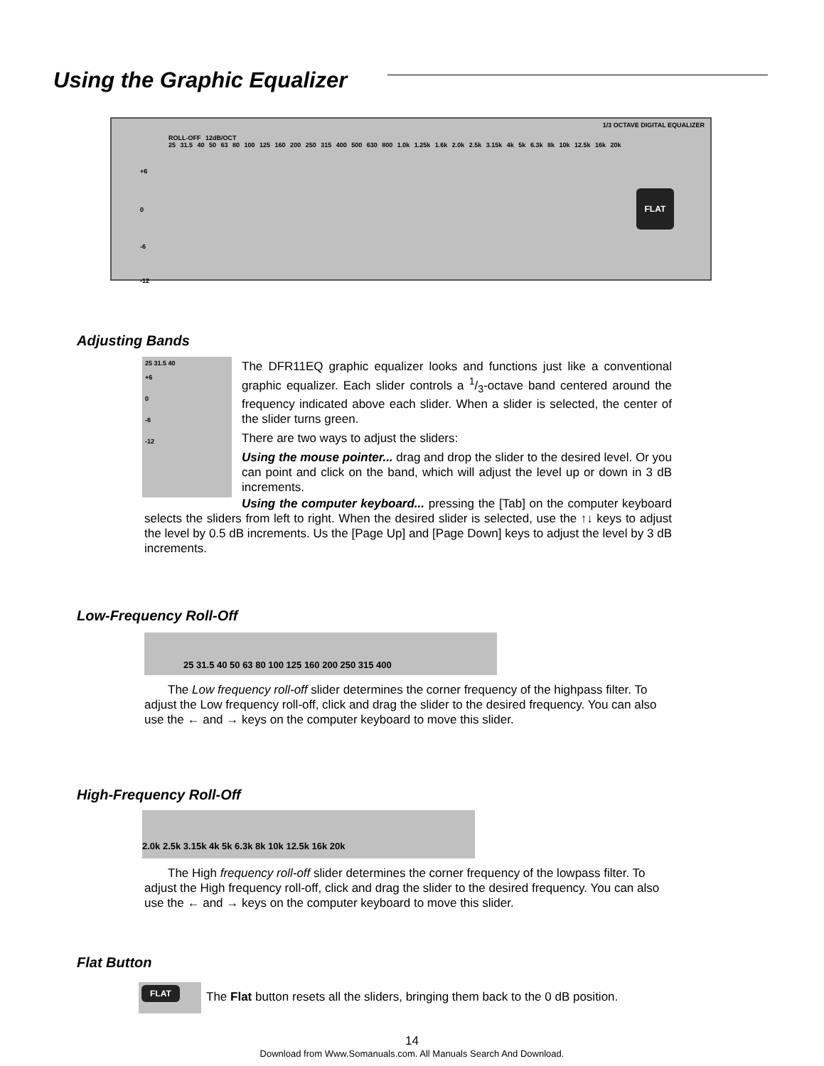Using the Graphic Equalizer
1/3 OCTAVE DIGITAL EQUALIZER
ROLL-OFF 12dB/OCT
25 31.5 40 50 63 80 100 125 160 200 250 315 400 500 630 800 1.0k 1.25k 1.6k 2.0k 2.5k 3.15k 4k 5k 6.3k 8k 10k 12.5k 16k 20k
+6
0 FLAT
-6
-12
Adjusting Bands
25 31.5 40
+6
0
-6
-12
The DFR11EQ graphic equalizer looks and functions just like a conventional graphic equalizer. Each slider controls a 1/3-octave band centered around the frequency indicated above each slider. When a slider is selected, the center of the slider turns green.
There are two ways to adjust the sliders:
Using the mouse pointer... drag and drop the slider to the desired level. Or you can point and click on the band, which will adjust the level up or down in 3 dB increments.
Using the computer keyboard... pressing the [Tab] on the computer keyboard selects the sliders from left to right. When the desired slider is selected, use the ↑↓ keys to adjust the level by 0.5 dB increments. Us the [Page Up] and [Page Down] keys to adjust the level by 3 dB increments.
Low-Frequency Roll-Off
25 31.5 40 50 63 80 100 125 160 200 250 315 400
The Low frequency roll-off slider determines the corner frequency of the highpass filter. To adjust the Low frequency roll-off, click and drag the slider to the desired frequency. You can also use the ← and → keys on the computer keyboard to move this slider.
High-Frequency Roll-Off
2.0k 2.5k 3.15k 4k 5k 6.3k 8k 10k 12.5k 16k 20k
The High frequency roll-off slider determines the corner frequency of the lowpass filter. To adjust the High frequency roll-off, click and drag the slider to the desired frequency. You can also use the ← and → keys on the computer keyboard to move this slider.
Flat Button
FLAT
The Flat button resets all the sliders, bringing them back to the 0 dB position.
14
Download from Www.Somanuals.com. All Manuals Search And Download.